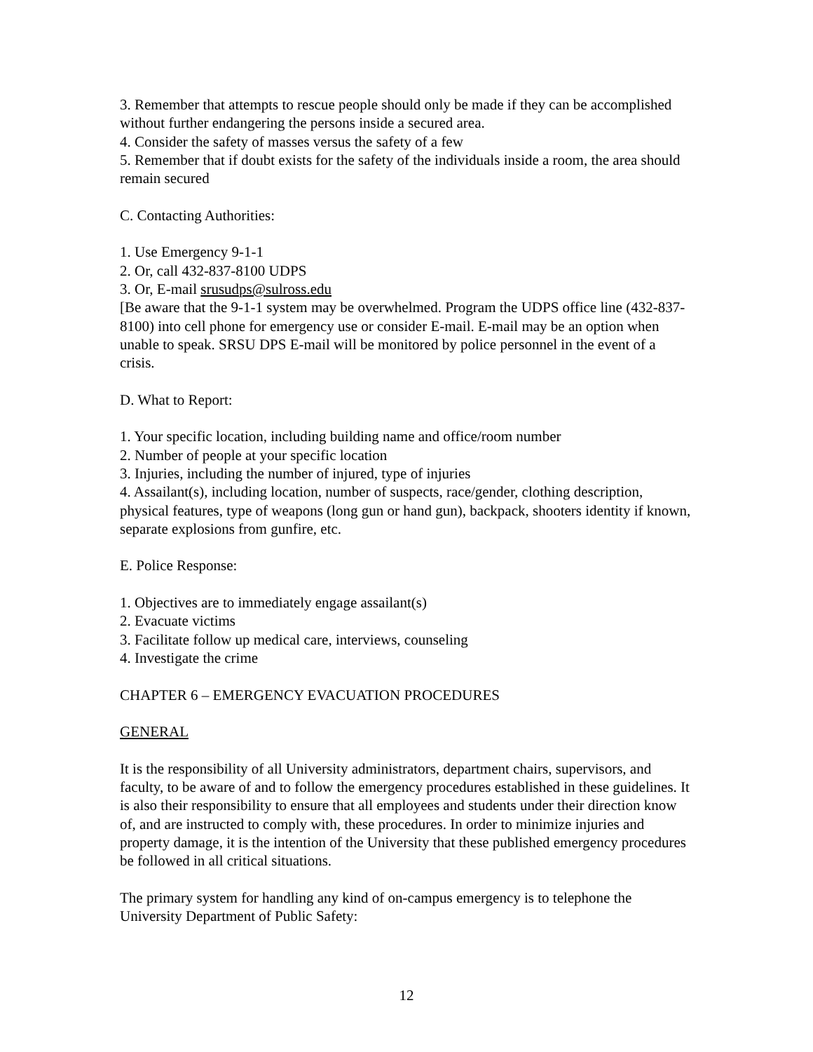3. Remember that attempts to rescue people should only be made if they can be accomplished without further endangering the persons inside a secured area.
4. Consider the safety of masses versus the safety of a few
5. Remember that if doubt exists for the safety of the individuals inside a room, the area should remain secured
C. Contacting Authorities:
1. Use Emergency 9-1-1
2. Or, call 432-837-8100 UDPS
3. Or, E-mail srusudps@sulross.edu
[Be aware that the 9-1-1 system may be overwhelmed. Program the UDPS office line (432-837-8100) into cell phone for emergency use or consider E-mail. E-mail may be an option when unable to speak. SRSU DPS E-mail will be monitored by police personnel in the event of a crisis.
D. What to Report:
1. Your specific location, including building name and office/room number
2. Number of people at your specific location
3. Injuries, including the number of injured, type of injuries
4. Assailant(s), including location, number of suspects, race/gender, clothing description, physical features, type of weapons (long gun or hand gun), backpack, shooters identity if known, separate explosions from gunfire, etc.
E. Police Response:
1. Objectives are to immediately engage assailant(s)
2. Evacuate victims
3. Facilitate follow up medical care, interviews, counseling
4. Investigate the crime
CHAPTER 6 – EMERGENCY EVACUATION PROCEDURES
GENERAL
It is the responsibility of all University administrators, department chairs, supervisors, and faculty, to be aware of and to follow the emergency procedures established in these guidelines. It is also their responsibility to ensure that all employees and students under their direction know of, and are instructed to comply with, these procedures. In order to minimize injuries and property damage, it is the intention of the University that these published emergency procedures be followed in all critical situations.
The primary system for handling any kind of on-campus emergency is to telephone the University Department of Public Safety:
12